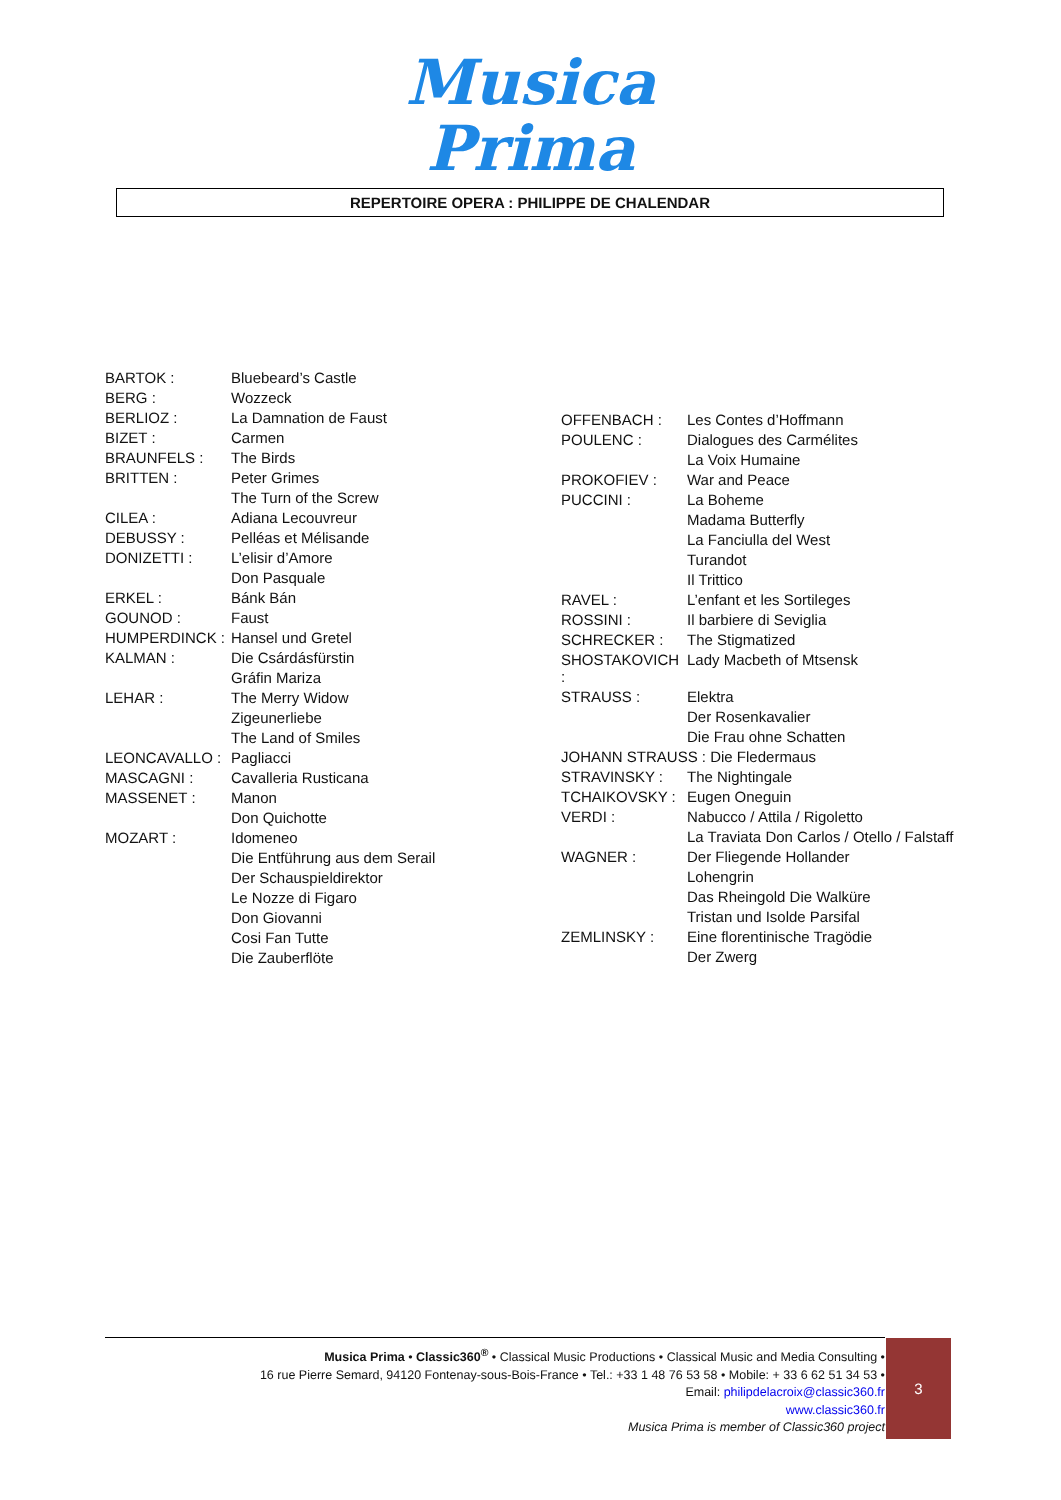Musica
Prima
REPERTOIRE OPERA : PHILIPPE DE CHALENDAR
| BARTOK : | Bluebeard’s Castle |
| BERG : | Wozzeck |
| BERLIOZ : | La Damnation de Faust |
| BIZET : | Carmen |
| BRAUNFELS : | The Birds |
| BRITTEN : | Peter Grimes |
| | The Turn of the Screw |
| CILEA : | Adiana Lecouvreur |
| DEBUSSY : | Pelléas et Mélisande |
| DONIZETTI : | L’elisir d’Amore |
| | Don Pasquale |
| ERKEL : | Bánk Bán |
| GOUNOD : | Faust |
| HUMPERDINCK : | Hansel und Gretel |
| KALMAN : | Die Csárdásfürstin |
| | Gráfin Mariza |
| LEHAR : | The Merry Widow |
| | Zigeunerliebe |
| | The Land of Smiles |
| LEONCAVALLO : | Pagliacci |
| MASCAGNI : | Cavalleria Rusticana |
| MASSENET : | Manon |
| | Don Quichotte |
| MOZART : | Idomeneo |
| | Die Entführung aus dem Serail |
| | Der Schauspieldirektor |
| | Le Nozze di Figaro |
| | Don Giovanni |
| | Cosi Fan Tutte |
| | Die Zauberflöte |
| OFFENBACH : | Les Contes d’Hoffmann |
| POULENC : | Dialogues des Carmélites |
| | La Voix Humaine |
| PROKOFIEV : | War and Peace |
| PUCCINI : | La Boheme |
| | Madama Butterfly |
| | La Fanciulla del West |
| | Turandot |
| | Il Trittico |
| RAVEL : | L’enfant et les Sortileges |
| ROSSINI : | Il barbiere di Seviglia |
| SCHRECKER : | The Stigmatized |
| SHOSTAKOVICH : | Lady Macbeth of Mtsensk |
| STRAUSS : | Elektra |
| | Der Rosenkavalier |
| | Die Frau ohne Schatten |
| JOHANN STRAUSS : Die Fledermaus | |
| STRAVINSKY : | The Nightingale |
| TCHAIKOVSKY : | Eugen Oneguin |
| VERDI : | Nabucco / Attila / Rigoletto |
| | La Traviata Don Carlos / Otello / Falstaff |
| WAGNER : | Der Fliegende Hollander |
| | Lohengrin |
| | Das Rheingold Die Walküre |
| | Tristan und Isolde Parsifal |
| ZEMLINSKY : | Eine florentinische Tragödie |
| | Der Zwerg |
Musica Prima • Classic360<sup>®</sup> • Classical Music Productions • Classical Music and Media Consulting •
16 rue Pierre Semard, 94120 Fontenay-sous-Bois-France • Tel.: +33 1 48 76 53 58 • Mobile: + 33 6 62 51 34 53 •
Email: philipdelacroix@classic360.fr
www.classic360.fr
Musica Prima is member of Classic360 project
3